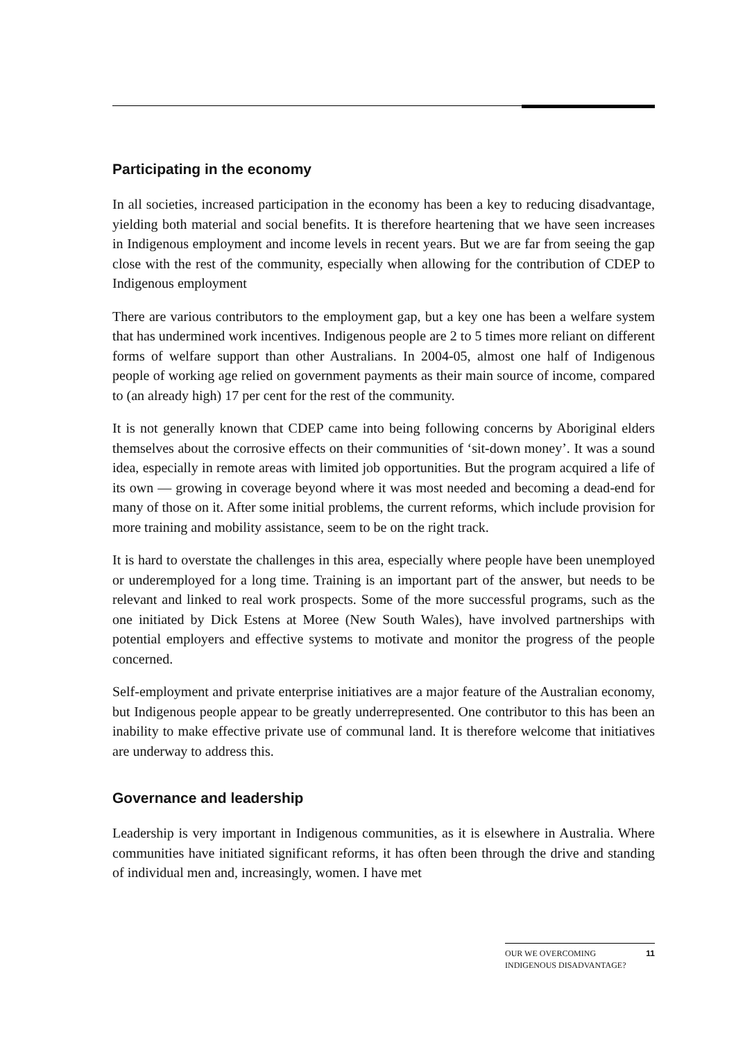Participating in the economy
In all societies, increased participation in the economy has been a key to reducing disadvantage, yielding both material and social benefits. It is therefore heartening that we have seen increases in Indigenous employment and income levels in recent years. But we are far from seeing the gap close with the rest of the community, especially when allowing for the contribution of CDEP to Indigenous employment
There are various contributors to the employment gap, but a key one has been a welfare system that has undermined work incentives. Indigenous people are 2 to 5 times more reliant on different forms of welfare support than other Australians. In 2004-05, almost one half of Indigenous people of working age relied on government payments as their main source of income, compared to (an already high) 17 per cent for the rest of the community.
It is not generally known that CDEP came into being following concerns by Aboriginal elders themselves about the corrosive effects on their communities of ‘sit-down money’. It was a sound idea, especially in remote areas with limited job opportunities. But the program acquired a life of its own — growing in coverage beyond where it was most needed and becoming a dead-end for many of those on it. After some initial problems, the current reforms, which include provision for more training and mobility assistance, seem to be on the right track.
It is hard to overstate the challenges in this area, especially where people have been unemployed or underemployed for a long time. Training is an important part of the answer, but needs to be relevant and linked to real work prospects. Some of the more successful programs, such as the one initiated by Dick Estens at Moree (New South Wales), have involved partnerships with potential employers and effective systems to motivate and monitor the progress of the people concerned.
Self-employment and private enterprise initiatives are a major feature of the Australian economy, but Indigenous people appear to be greatly underrepresented. One contributor to this has been an inability to make effective private use of communal land. It is therefore welcome that initiatives are underway to address this.
Governance and leadership
Leadership is very important in Indigenous communities, as it is elsewhere in Australia. Where communities have initiated significant reforms, it has often been through the drive and standing of individual men and, increasingly, women. I have met
OUR WE OVERCOMING INDIGENOUS DISADVANTAGE? 11